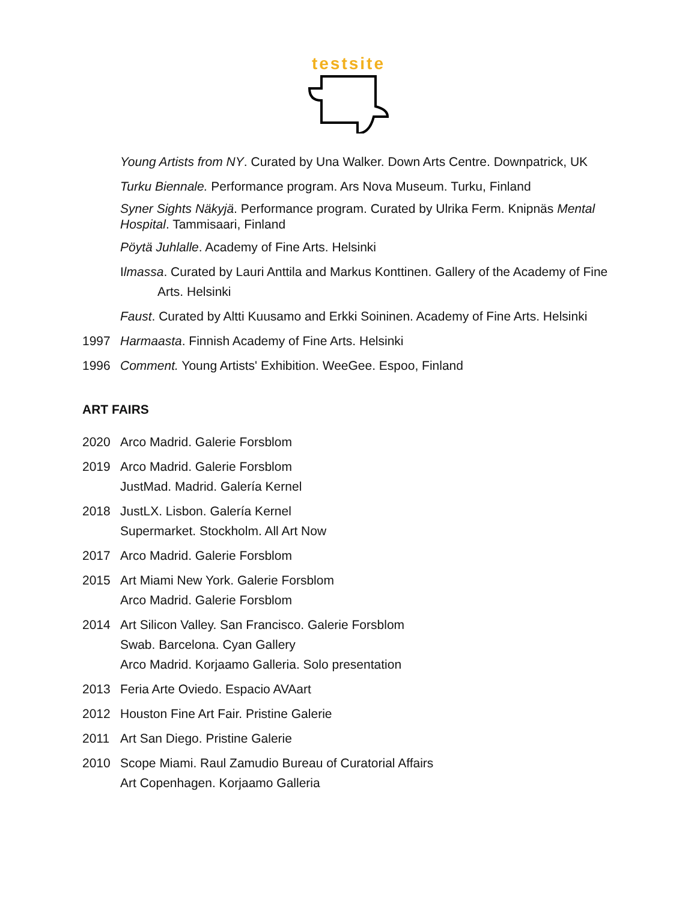testsite
Young Artists from NY. Curated by Una Walker. Down Arts Centre. Downpatrick, UK
Turku Biennale. Performance program. Ars Nova Museum. Turku, Finland
Syner Sights Näkyjä. Performance program. Curated by Ulrika Ferm. Knipnäs Mental Hospital. Tammisaari, Finland
Pöytä Juhlalle. Academy of Fine Arts. Helsinki
Ilmassa. Curated by Lauri Anttila and Markus Konttinen. Gallery of the Academy of Fine Arts. Helsinki
Faust. Curated by Altti Kuusamo and Erkki Soininen. Academy of Fine Arts. Helsinki
1997 Harmaasta. Finnish Academy of Fine Arts. Helsinki
1996 Comment. Young Artists' Exhibition. WeeGee. Espoo, Finland
ART FAIRS
2020 Arco Madrid. Galerie Forsblom
2019 Arco Madrid. Galerie Forsblom
JustMad. Madrid. Galería Kernel
2018 JustLX. Lisbon. Galería Kernel
Supermarket. Stockholm. All Art Now
2017 Arco Madrid. Galerie Forsblom
2015 Art Miami New York. Galerie Forsblom
Arco Madrid. Galerie Forsblom
2014 Art Silicon Valley. San Francisco. Galerie Forsblom
Swab. Barcelona. Cyan Gallery
Arco Madrid. Korjaamo Galleria. Solo presentation
2013 Feria Arte Oviedo. Espacio AVAart
2012 Houston Fine Art Fair. Pristine Galerie
2011 Art San Diego. Pristine Galerie
2010 Scope Miami. Raul Zamudio Bureau of Curatorial Affairs
Art Copenhagen. Korjaamo Galleria